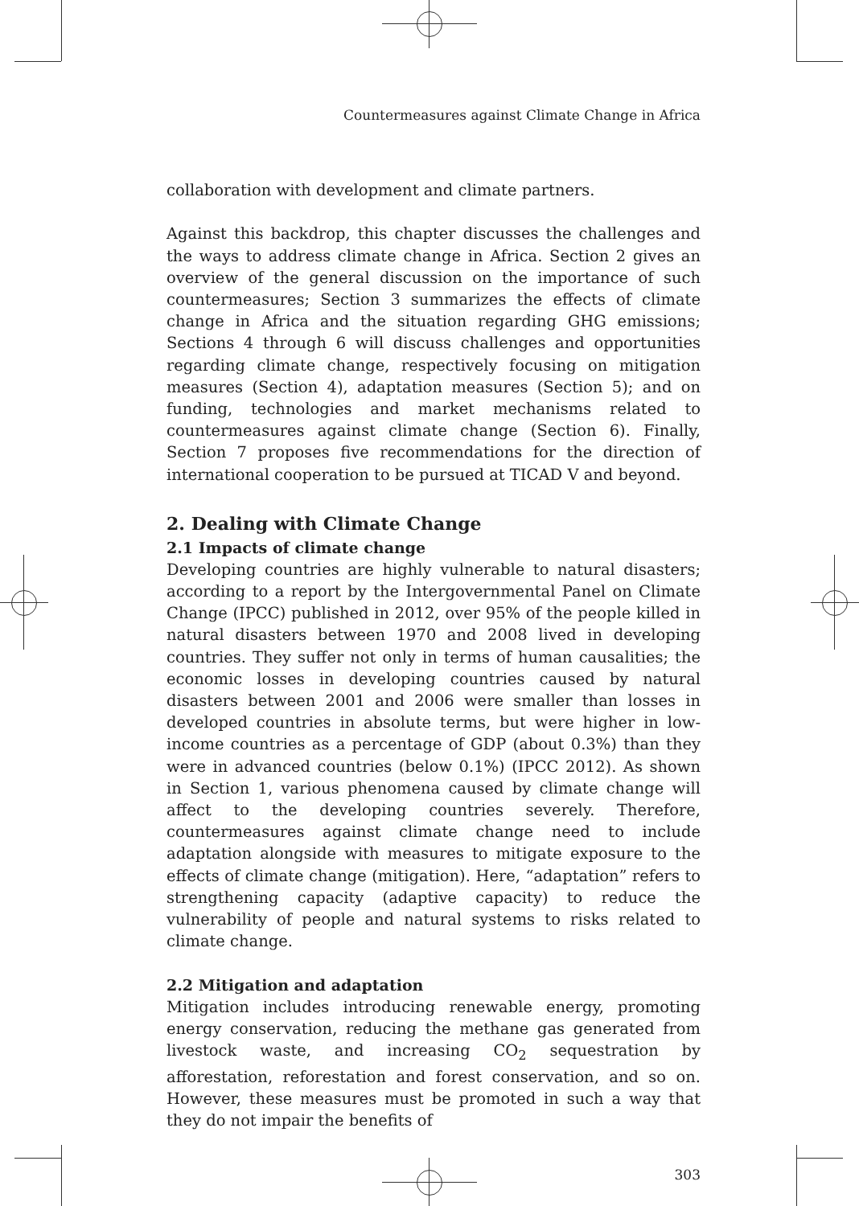Countermeasures against Climate Change in Africa
collaboration with development and climate partners.
Against this backdrop, this chapter discusses the challenges and the ways to address climate change in Africa. Section 2 gives an overview of the general discussion on the importance of such countermeasures; Section 3 summarizes the effects of climate change in Africa and the situation regarding GHG emissions; Sections 4 through 6 will discuss challenges and opportunities regarding climate change, respectively focusing on mitigation measures (Section 4), adaptation measures (Section 5); and on funding, technologies and market mechanisms related to countermeasures against climate change (Section 6). Finally, Section 7 proposes five recommendations for the direction of international cooperation to be pursued at TICAD V and beyond.
2. Dealing with Climate Change
2.1 Impacts of climate change
Developing countries are highly vulnerable to natural disasters; according to a report by the Intergovernmental Panel on Climate Change (IPCC) published in 2012, over 95% of the people killed in natural disasters between 1970 and 2008 lived in developing countries. They suffer not only in terms of human causalities; the economic losses in developing countries caused by natural disasters between 2001 and 2006 were smaller than losses in developed countries in absolute terms, but were higher in low-income countries as a percentage of GDP (about 0.3%) than they were in advanced countries (below 0.1%) (IPCC 2012). As shown in Section 1, various phenomena caused by climate change will affect to the developing countries severely. Therefore, countermeasures against climate change need to include adaptation alongside with measures to mitigate exposure to the effects of climate change (mitigation). Here, “adaptation” refers to strengthening capacity (adaptive capacity) to reduce the vulnerability of people and natural systems to risks related to climate change.
2.2 Mitigation and adaptation
Mitigation includes introducing renewable energy, promoting energy conservation, reducing the methane gas generated from livestock waste, and increasing CO<sub>2</sub> sequestration by afforestation, reforestation and forest conservation, and so on. However, these measures must be promoted in such a way that they do not impair the benefits of
303